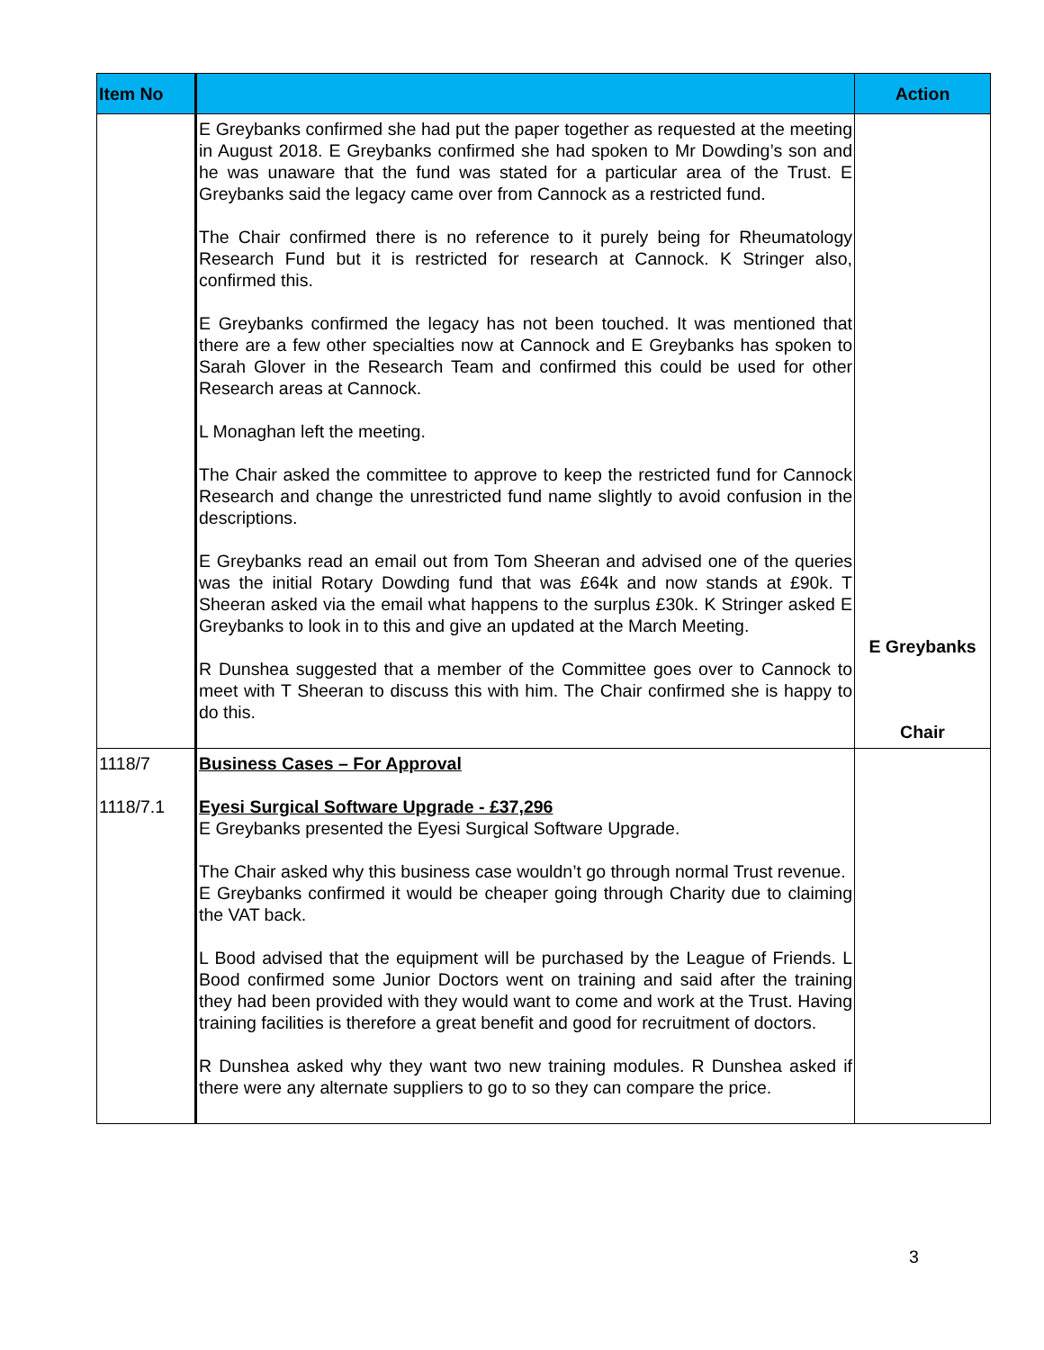| Item No | | Action |
| --- | --- | --- |
| | E Greybanks confirmed she had put the paper together as requested at the meeting in August 2018. E Greybanks confirmed she had spoken to Mr Dowding’s son and he was unaware that the fund was stated for a particular area of the Trust. E Greybanks said the legacy came over from Cannock as a restricted fund. The Chair confirmed there is no reference to it purely being for Rheumatology Research Fund but it is restricted for research at Cannock. K Stringer also, confirmed this. E Greybanks confirmed the legacy has not been touched. It was mentioned that there are a few other specialties now at Cannock and E Greybanks has spoken to Sarah Glover in the Research Team and confirmed this could be used for other Research areas at Cannock. L Monaghan left the meeting. The Chair asked the committee to approve to keep the restricted fund for Cannock Research and change the unrestricted fund name slightly to avoid confusion in the descriptions. E Greybanks read an email out from Tom Sheeran and advised one of the queries was the initial Rotary Dowding fund that was £64k and now stands at £90k. T Sheeran asked via the email what happens to the surplus £30k. K Stringer asked E Greybanks to look in to this and give an updated at the March Meeting. R Dunshea suggested that a member of the Committee goes over to Cannock to meet with T Sheeran to discuss this with him. The Chair confirmed she is happy to do this. | E Greybanks Chair |
| 1118/7 1118/7.1 | Business Cases – For Approval Eyesi Surgical Software Upgrade - £37,296 E Greybanks presented the Eyesi Surgical Software Upgrade. The Chair asked why this business case wouldn’t go through normal Trust revenue. E Greybanks confirmed it would be cheaper going through Charity due to claiming the VAT back. L Bood advised that the equipment will be purchased by the League of Friends. L Bood confirmed some Junior Doctors went on training and said after the training they had been provided with they would want to come and work at the Trust. Having training facilities is therefore a great benefit and good for recruitment of doctors. R Dunshea asked why they want two new training modules. R Dunshea asked if there were any alternate suppliers to go to so they can compare the price. | |
3